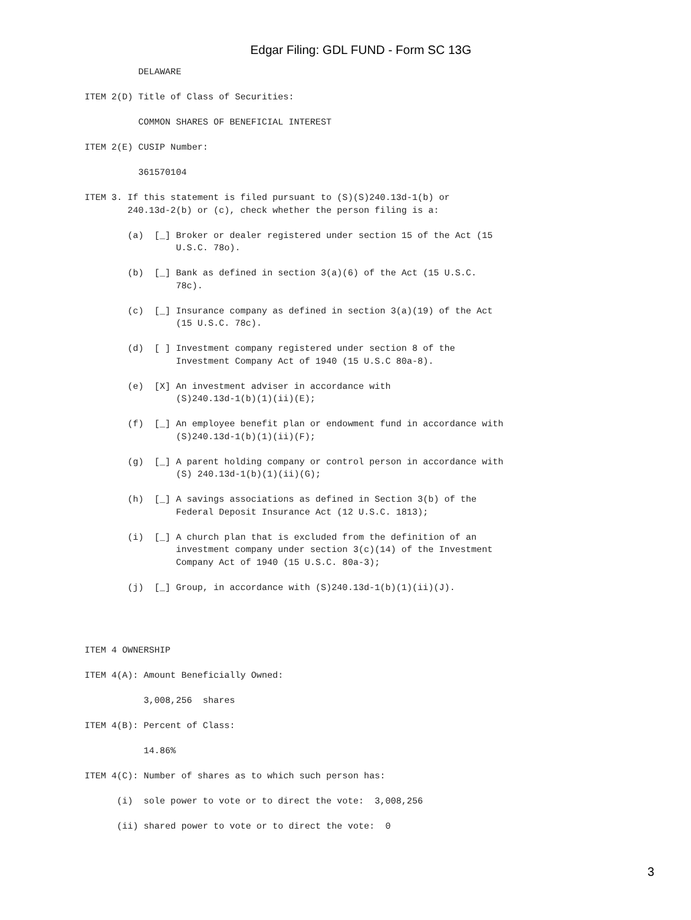Edgar Filing: GDL FUND - Form SC 13G
          DELAWARE

ITEM 2(D) Title of Class of Securities:

          COMMON SHARES OF BENEFICIAL INTEREST

ITEM 2(E) CUSIP Number:

          361570104

ITEM 3. If this statement is filed pursuant to (S)(S)240.13d-1(b) or
        240.13d-2(b) or (c), check whether the person filing is a:

        (a)  [_] Broker or dealer registered under section 15 of the Act (15
                 U.S.C. 78o).

        (b)  [_] Bank as defined in section 3(a)(6) of the Act (15 U.S.C.
                 78c).

        (c)  [_] Insurance company as defined in section 3(a)(19) of the Act
                 (15 U.S.C. 78c).

        (d)  [ ] Investment company registered under section 8 of the
                 Investment Company Act of 1940 (15 U.S.C 80a-8).

        (e)  [X] An investment adviser in accordance with
                 (S)240.13d-1(b)(1)(ii)(E);

        (f)  [_] An employee benefit plan or endowment fund in accordance with
                 (S)240.13d-1(b)(1)(ii)(F);

        (g)  [_] A parent holding company or control person in accordance with
                 (S) 240.13d-1(b)(1)(ii)(G);

        (h)  [_] A savings associations as defined in Section 3(b) of the
                 Federal Deposit Insurance Act (12 U.S.C. 1813);

        (i)  [_] A church plan that is excluded from the definition of an
                 investment company under section 3(c)(14) of the Investment
                 Company Act of 1940 (15 U.S.C. 80a-3);

        (j)  [_] Group, in accordance with (S)240.13d-1(b)(1)(ii)(J).




ITEM 4 OWNERSHIP

ITEM 4(A): Amount Beneficially Owned:

           3,008,256  shares

ITEM 4(B): Percent of Class:

           14.86%

ITEM 4(C): Number of shares as to which such person has:

      (i)  sole power to vote or to direct the vote:  3,008,256

      (ii) shared power to vote or to direct the vote:  0
3